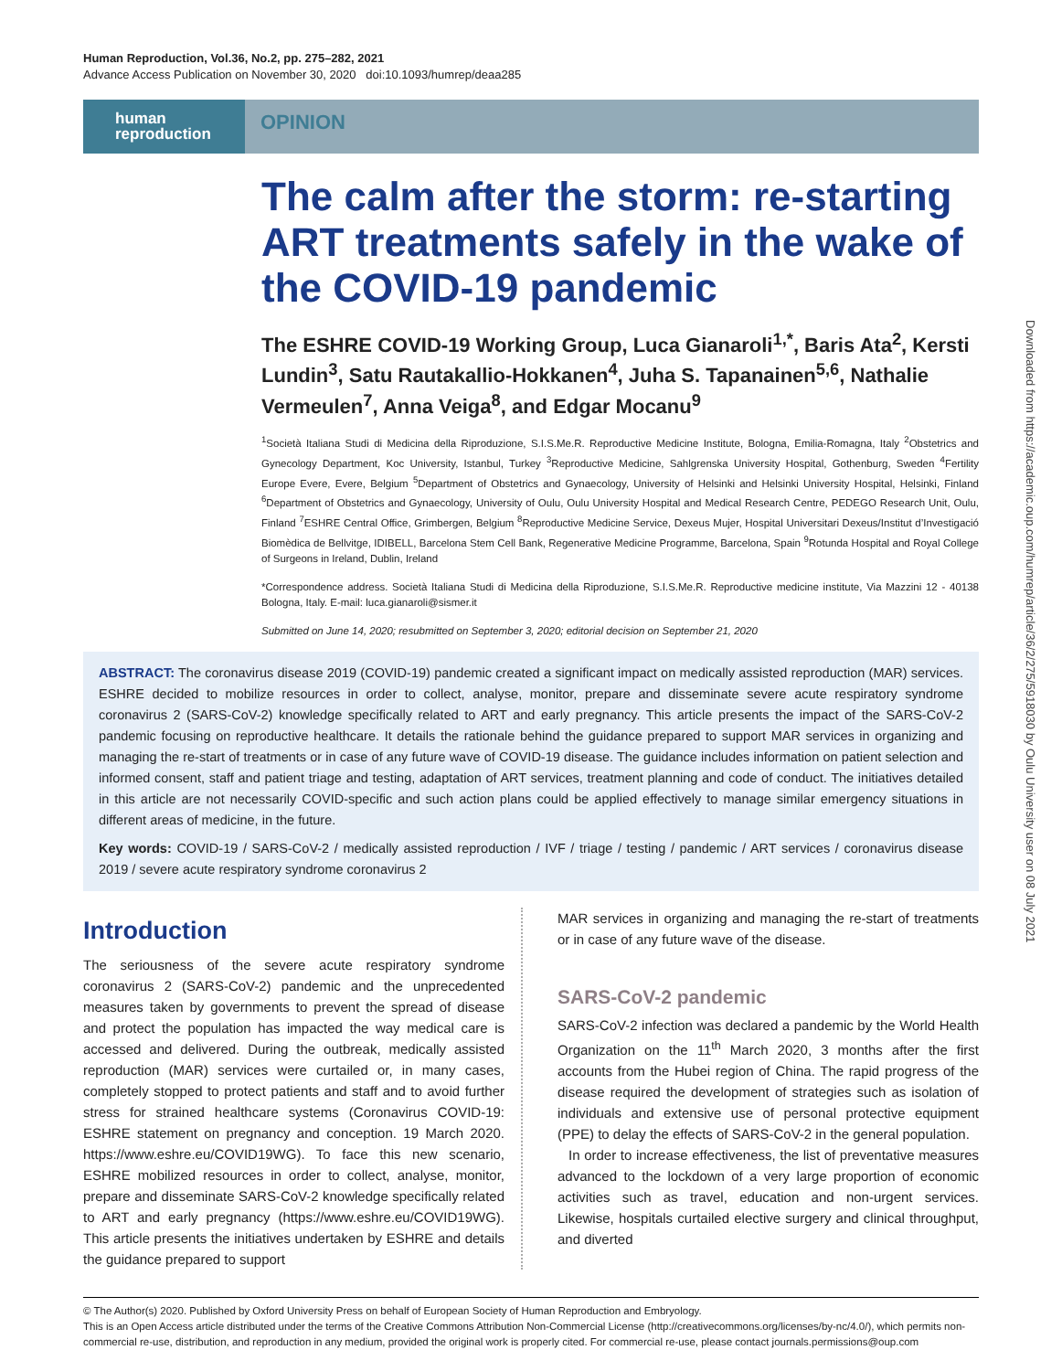Human Reproduction, Vol.36, No.2, pp. 275–282, 2021
Advance Access Publication on November 30, 2020 doi:10.1093/humrep/deaa285
human
reproduction
OPINION
The calm after the storm: re-starting ART treatments safely in the wake of the COVID-19 pandemic
The ESHRE COVID-19 Working Group, Luca Gianaroli<sup>1,*</sup>, Baris Ata<sup>2</sup>, Kersti Lundin<sup>3</sup>, Satu Rautakallio-Hokkanen<sup>4</sup>, Juha S. Tapanainen<sup>5,6</sup>, Nathalie Vermeulen<sup>7</sup>, Anna Veiga<sup>8</sup>, and Edgar Mocanu<sup>9</sup>
<sup>1</sup> Società Italiana Studi di Medicina della Riproduzione, S.I.S.Me.R. Reproductive Medicine Institute, Bologna, Emilia-Romagna, Italy <sup>2</sup>Obstetrics and Gynecology Department, Koc University, Istanbul, Turkey <sup>3</sup>Reproductive Medicine, Sahlgrenska University Hospital, Gothenburg, Sweden <sup>4</sup>Fertility Europe Evere, Evere, Belgium <sup>5</sup>Department of Obstetrics and Gynaecology, University of Helsinki and Helsinki University Hospital, Helsinki, Finland <sup>6</sup>Department of Obstetrics and Gynaecology, University of Oulu, Oulu University Hospital and Medical Research Centre, PEDEGO Research Unit, Oulu, Finland <sup>7</sup>ESHRE Central Office, Grimbergen, Belgium <sup>8</sup>Reproductive Medicine Service, Dexeus Mujer, Hospital Universitari Dexeus/Institut d’Investigació Biomèdica de Bellvitge, IDIBELL, Barcelona Stem Cell Bank, Regenerative Medicine Programme, Barcelona, Spain <sup>9</sup>Rotunda Hospital and Royal College of Surgeons in Ireland, Dublin, Ireland
*Correspondence address. Società Italiana Studi di Medicina della Riproduzione, S.I.S.Me.R. Reproductive medicine institute, Via Mazzini 12 - 40138 Bologna, Italy. E-mail: luca.gianaroli@sismer.it
Submitted on June 14, 2020; resubmitted on September 3, 2020; editorial decision on September 21, 2020
ABSTRACT: The coronavirus disease 2019 (COVID-19) pandemic created a significant impact on medically assisted reproduction (MAR) services. ESHRE decided to mobilize resources in order to collect, analyse, monitor, prepare and disseminate severe acute respiratory syndrome coronavirus 2 (SARS-CoV-2) knowledge specifically related to ART and early pregnancy. This article presents the impact of the SARS-CoV-2 pandemic focusing on reproductive healthcare. It details the rationale behind the guidance prepared to support MAR services in organizing and managing the re-start of treatments or in case of any future wave of COVID-19 disease. The guidance includes information on patient selection and informed consent, staff and patient triage and testing, adaptation of ART services, treatment planning and code of conduct. The initiatives detailed in this article are not necessarily COVID-specific and such action plans could be applied effectively to manage similar emergency situations in different areas of medicine, in the future.
Key words: COVID-19 / SARS-CoV-2 / medically assisted reproduction / IVF / triage / testing / pandemic / ART services / coronavirus disease 2019 / severe acute respiratory syndrome coronavirus 2
Introduction
The seriousness of the severe acute respiratory syndrome coronavirus 2 (SARS-CoV-2) pandemic and the unprecedented measures taken by governments to prevent the spread of disease and protect the population has impacted the way medical care is accessed and delivered. During the outbreak, medically assisted reproduction (MAR) services were curtailed or, in many cases, completely stopped to protect patients and staff and to avoid further stress for strained healthcare systems (Coronavirus COVID-19: ESHRE statement on pregnancy and conception. 19 March 2020. https://www.eshre.eu/COVID19WG). To face this new scenario, ESHRE mobilized resources in order to collect, analyse, monitor, prepare and disseminate SARS-CoV-2 knowledge specifically related to ART and early pregnancy (https://www.eshre.eu/COVID19WG). This article presents the initiatives undertaken by ESHRE and details the guidance prepared to support
MAR services in organizing and managing the re-start of treatments or in case of any future wave of the disease.
SARS-CoV-2 pandemic
SARS-CoV-2 infection was declared a pandemic by the World Health Organization on the 11<sup>th</sup> March 2020, 3 months after the first accounts from the Hubei region of China. The rapid progress of the disease required the development of strategies such as isolation of individuals and extensive use of personal protective equipment (PPE) to delay the effects of SARS-CoV-2 in the general population.
In order to increase effectiveness, the list of preventative measures advanced to the lockdown of a very large proportion of economic activities such as travel, education and non-urgent services. Likewise, hospitals curtailed elective surgery and clinical throughput, and diverted
© The Author(s) 2020. Published by Oxford University Press on behalf of European Society of Human Reproduction and Embryology.
This is an Open Access article distributed under the terms of the Creative Commons Attribution Non-Commercial License (http://creativecommons.org/licenses/by-nc/4.0/), which permits non-commercial re-use, distribution, and reproduction in any medium, provided the original work is properly cited. For commercial re-use, please contact journals.permissions@oup.com
Downloaded from https://academic.oup.com/humrep/article/36/2/275/5918030 by Oulu University user on 08 July 2021